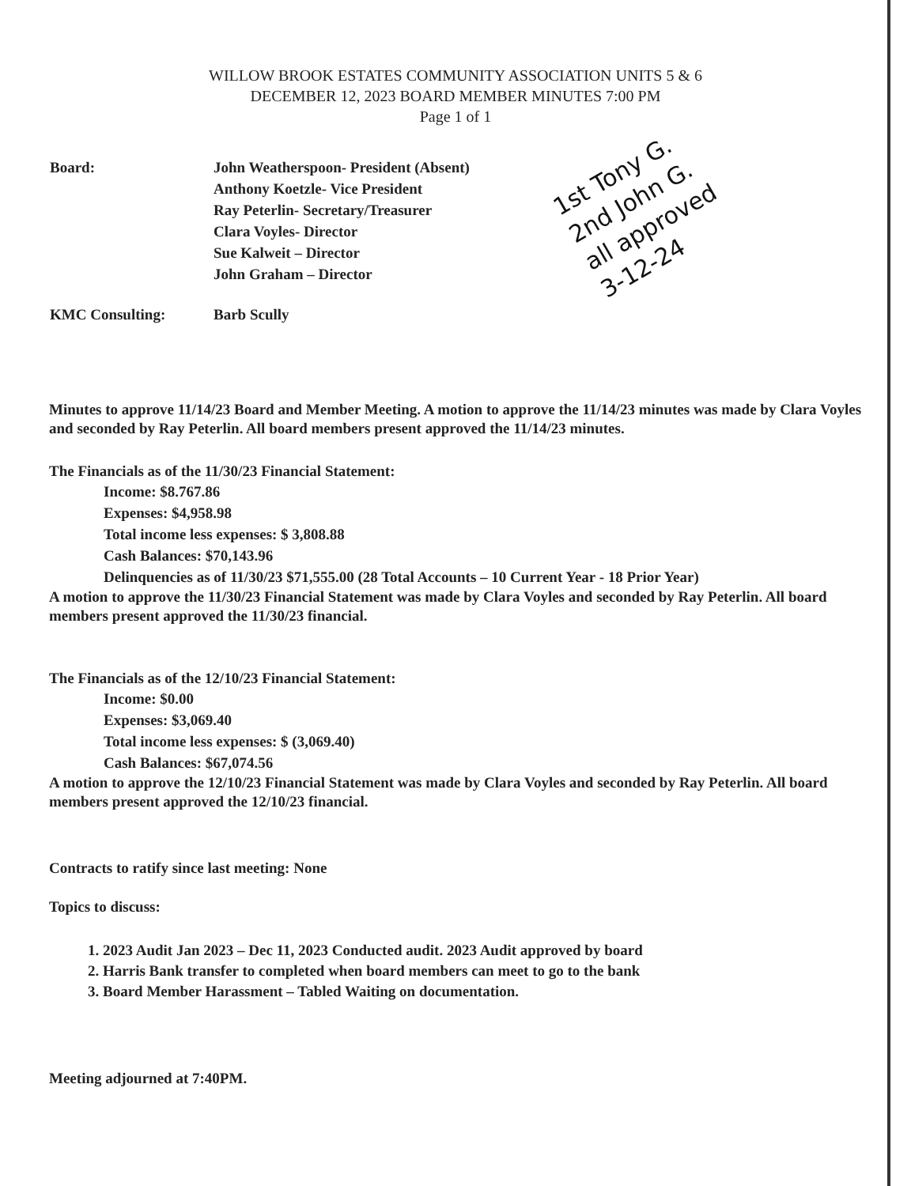WILLOW BROOK ESTATES COMMUNITY ASSOCIATION UNITS 5 & 6
DECEMBER 12, 2023 BOARD MEMBER MINUTES 7:00 PM
Page 1 of 1
Board: John Weatherspoon- President (Absent)
Anthony Koetzle- Vice President
Ray Peterlin- Secretary/Treasurer
Clara Voyles- Director
Sue Kalweit – Director
John Graham – Director
1st Tony G.
2nd John G.
all approved
3-12-24
KMC Consulting: Barb Scully
Minutes to approve 11/14/23 Board and Member Meeting. A motion to approve the 11/14/23 minutes was made by Clara Voyles and seconded by Ray Peterlin. All board members present approved the 11/14/23 minutes.
The Financials as of the 11/30/23 Financial Statement:
Income: $8.767.86
Expenses: $4,958.98
Total income less expenses: $ 3,808.88
Cash Balances: $70,143.96
Delinquencies as of 11/30/23 $71,555.00 (28 Total Accounts – 10 Current Year - 18 Prior Year)
A motion to approve the 11/30/23 Financial Statement was made by Clara Voyles and seconded by Ray Peterlin. All board members present approved the 11/30/23 financial.
The Financials as of the 12/10/23 Financial Statement:
Income: $0.00
Expenses: $3,069.40
Total income less expenses: $ (3,069.40)
Cash Balances: $67,074.56
A motion to approve the 12/10/23 Financial Statement was made by Clara Voyles and seconded by Ray Peterlin. All board members present approved the 12/10/23 financial.
Contracts to ratify since last meeting: None
Topics to discuss:
1. 2023 Audit Jan 2023 – Dec 11, 2023 Conducted audit. 2023 Audit approved by board
2. Harris Bank transfer to completed when board members can meet to go to the bank
3. Board Member Harassment – Tabled Waiting on documentation.
Meeting adjourned at 7:40PM.